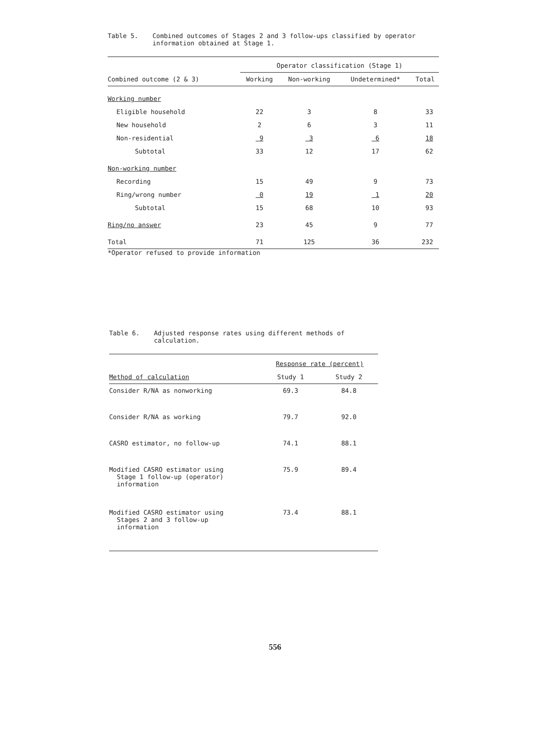Table 5. Combined outcomes of Stages 2 and 3 follow-ups classified by operator information obtained at Stage 1.
| | Operator classification (Stage 1) | | | |
| --- | --- | --- | --- | --- |
| Combined outcome (2 & 3) | Working | Non-working | Undetermined* | Total |
| Working number | | | | |
| Eligible household | 22 | 3 | 8 | 33 |
| New household | 2 | 6 | 3 | 11 |
| Non-residential | 9 | 3 | 6 | 18 |
| Subtotal | 33 | 12 | 17 | 62 |
| Non-working number | | | | |
| Recording | 15 | 49 | 9 | 73 |
| Ring/wrong number | 0 | 19 | 1 | 20 |
| Subtotal | 15 | 68 | 10 | 93 |
| Ring/no answer | 23 | 45 | 9 | 77 |
| Total | 71 | 125 | 36 | 232 |
*Operator refused to provide information
Table 6. Adjusted response rates using different methods of calculation.
| | Response rate (percent) | |
| --- | --- | --- |
| Method of calculation | Study 1 | Study 2 |
| Consider R/NA as nonworking | 69.3 | 84.8 |
| Consider R/NA as working | 79.7 | 92.0 |
| CASRO estimator, no follow-up | 74.1 | 88.1 |
| Modified CASRO estimator using Stage 1 follow-up (operator) information | 75.9 | 89.4 |
| Modified CASRO estimator using Stages 2 and 3 follow-up information | 73.4 | 88.1 |
556